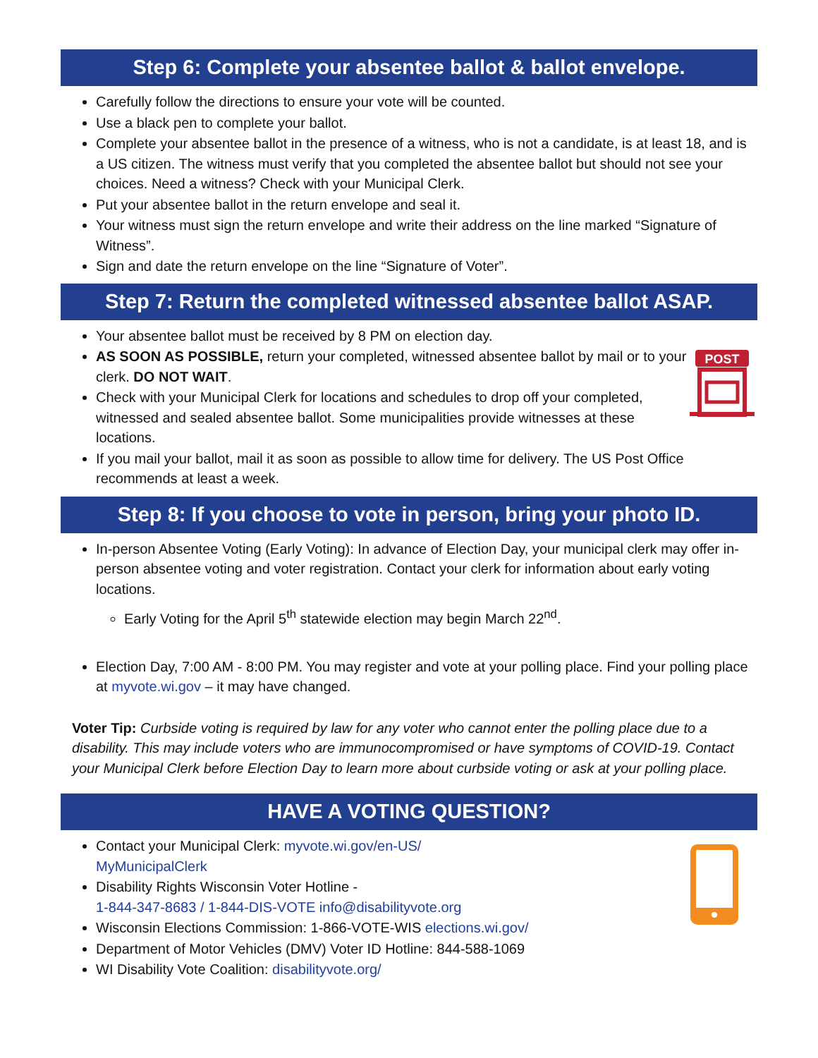Step 6: Complete your absentee ballot & ballot envelope.
Carefully follow the directions to ensure your vote will be counted.
Use a black pen to complete your ballot.
Complete your absentee ballot in the presence of a witness, who is not a candidate, is at least 18, and is a US citizen. The witness must verify that you completed the absentee ballot but should not see your choices. Need a witness? Check with your Municipal Clerk.
Put your absentee ballot in the return envelope and seal it.
Your witness must sign the return envelope and write their address on the line marked “Signature of Witness”.
Sign and date the return envelope on the line “Signature of Voter”.
Step 7: Return the completed witnessed absentee ballot ASAP.
Your absentee ballot must be received by 8 PM on election day.
AS SOON AS POSSIBLE, return your completed, witnessed absentee ballot by mail or to your clerk. DO NOT WAIT.
Check with your Municipal Clerk for locations and schedules to drop off your completed, witnessed and sealed absentee ballot. Some municipalities provide witnesses at these locations.
If you mail your ballot, mail it as soon as possible to allow time for delivery. The US Post Office recommends at least a week.
POST
Step 8: If you choose to vote in person, bring your photo ID.
In-person Absentee Voting (Early Voting): In advance of Election Day, your municipal clerk may offer in-person absentee voting and voter registration. Contact your clerk for information about early voting locations.
Early Voting for the April 5<sup>th</sup> statewide election may begin March 22<sup>nd</sup>.
Election Day, 7:00 AM - 8:00 PM. You may register and vote at your polling place. Find your polling place at myvote.wi.gov – it may have changed.
Voter Tip: Curbside voting is required by law for any voter who cannot enter the polling place due to a disability. This may include voters who are immunocompromised or have symptoms of COVID-19. Contact your Municipal Clerk before Election Day to learn more about curbside voting or ask at your polling place.
HAVE A VOTING QUESTION?
Contact your Municipal Clerk: myvote.wi.gov/en-US/
MyMunicipalClerk
Disability Rights Wisconsin Voter Hotline -
1-844-347-8683 / 1-844-DIS-VOTE info@disabilityvote.org
Wisconsin Elections Commission: 1-866-VOTE-WIS elections.wi.gov/
Department of Motor Vehicles (DMV) Voter ID Hotline: 844-588-1069
WI Disability Vote Coalition: disabilityvote.org/